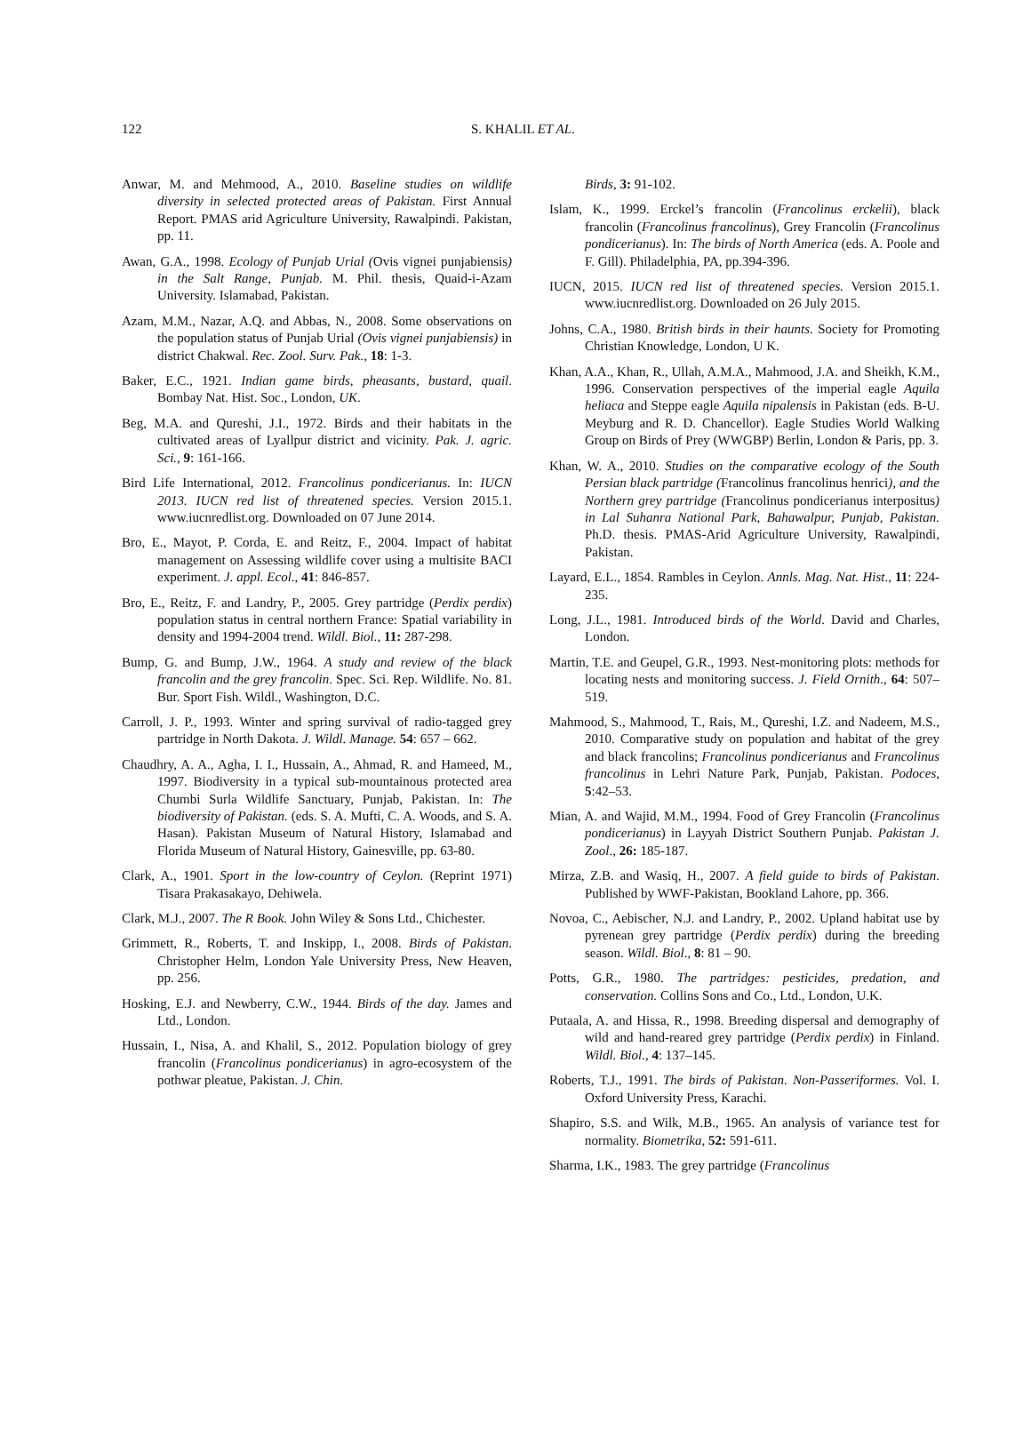122 S. KHALIL ET AL.
Anwar, M. and Mehmood, A., 2010. Baseline studies on wildlife diversity in selected protected areas of Pakistan. First Annual Report. PMAS arid Agriculture University, Rawalpindi. Pakistan, pp. 11.
Awan, G.A., 1998. Ecology of Punjab Urial (Ovis vignei punjabiensis) in the Salt Range, Punjab. M. Phil. thesis, Quaid-i-Azam University. Islamabad, Pakistan.
Azam, M.M., Nazar, A.Q. and Abbas, N., 2008. Some observations on the population status of Punjab Urial (Ovis vignei punjabiensis) in district Chakwal. Rec. Zool. Surv. Pak., 18: 1-3.
Baker, E.C., 1921. Indian game birds, pheasants, bustard, quail. Bombay Nat. Hist. Soc., London, UK.
Beg, M.A. and Qureshi, J.I., 1972. Birds and their habitats in the cultivated areas of Lyallpur district and vicinity. Pak. J. agric. Sci., 9: 161-166.
Bird Life International, 2012. Francolinus pondicerianus. In: IUCN 2013. IUCN red list of threatened species. Version 2015.1. www.iucnredlist.org. Downloaded on 07 June 2014.
Bro, E., Mayot, P. Corda, E. and Reitz, F., 2004. Impact of habitat management on Assessing wildlife cover using a multisite BACI experiment. J. appl. Ecol., 41: 846-857.
Bro, E., Reitz, F. and Landry, P., 2005. Grey partridge (Perdix perdix) population status in central northern France: Spatial variability in density and 1994-2004 trend. Wildl. Biol., 11: 287-298.
Bump, G. and Bump, J.W., 1964. A study and review of the black francolin and the grey francolin. Spec. Sci. Rep. Wildlife. No. 81. Bur. Sport Fish. Wildl., Washington, D.C.
Carroll, J. P., 1993. Winter and spring survival of radio-tagged grey partridge in North Dakota. J. Wildl. Manage. 54: 657 – 662.
Chaudhry, A. A., Agha, I. I., Hussain, A., Ahmad, R. and Hameed, M., 1997. Biodiversity in a typical sub-mountainous protected area Chumbi Surla Wildlife Sanctuary, Punjab, Pakistan. In: The biodiversity of Pakistan. (eds. S. A. Mufti, C. A. Woods, and S. A. Hasan). Pakistan Museum of Natural History, Islamabad and Florida Museum of Natural History, Gainesville, pp. 63-80.
Clark, A., 1901. Sport in the low-country of Ceylon. (Reprint 1971) Tisara Prakasakayo, Dehiwela.
Clark, M.J., 2007. The R Book. John Wiley & Sons Ltd., Chichester.
Grimmett, R., Roberts, T. and Inskipp, I., 2008. Birds of Pakistan. Christopher Helm, London Yale University Press, New Heaven, pp. 256.
Hosking, E.J. and Newberry, C.W., 1944. Birds of the day. James and Ltd., London.
Hussain, I., Nisa, A. and Khalil, S., 2012. Population biology of grey francolin (Francolinus pondicerianus) in agro-ecosystem of the pothwar pleatue, Pakistan. J. Chin.
Birds, 3: 91-102.
Islam, K., 1999. Erckel’s francolin (Francolinus erckelii), black francolin (Francolinus francolinus), Grey Francolin (Francolinus pondicerianus). In: The birds of North America (eds. A. Poole and F. Gill). Philadelphia, PA, pp.394-396.
IUCN, 2015. IUCN red list of threatened species. Version 2015.1. www.iucnredlist.org. Downloaded on 26 July 2015.
Johns, C.A., 1980. British birds in their haunts. Society for Promoting Christian Knowledge, London, U K.
Khan, A.A., Khan, R., Ullah, A.M.A., Mahmood, J.A. and Sheikh, K.M., 1996. Conservation perspectives of the imperial eagle Aquila heliaca and Steppe eagle Aquila nipalensis in Pakistan (eds. B-U. Meyburg and R. D. Chancellor). Eagle Studies World Walking Group on Birds of Prey (WWGBP) Berlin, London & Paris, pp. 3.
Khan, W. A., 2010. Studies on the comparative ecology of the South Persian black partridge (Francolinus francolinus henrici), and the Northern grey partridge (Francolinus pondicerianus interpositus) in Lal Suhanra National Park, Bahawalpur, Punjab, Pakistan. Ph.D. thesis. PMAS-Arid Agriculture University, Rawalpindi, Pakistan.
Layard, E.L., 1854. Rambles in Ceylon. Annls. Mag. Nat. Hist., 11: 224-235.
Long, J.L., 1981. Introduced birds of the World. David and Charles, London.
Martin, T.E. and Geupel, G.R., 1993. Nest-monitoring plots: methods for locating nests and monitoring success. J. Field Ornith., 64: 507–519.
Mahmood, S., Mahmood, T., Rais, M., Qureshi, I.Z. and Nadeem, M.S., 2010. Comparative study on population and habitat of the grey and black francolins; Francolinus pondicerianus and Francolinus francolinus in Lehri Nature Park, Punjab, Pakistan. Podoces, 5:42–53.
Mian, A. and Wajid, M.M., 1994. Food of Grey Francolin (Francolinus pondicerianus) in Layyah District Southern Punjab. Pakistan J. Zool., 26: 185-187.
Mirza, Z.B. and Wasiq, H., 2007. A field guide to birds of Pakistan. Published by WWF-Pakistan, Bookland Lahore, pp. 366.
Novoa, C., Aebischer, N.J. and Landry, P., 2002. Upland habitat use by pyrenean grey partridge (Perdix perdix) during the breeding season. Wildl. Biol., 8: 81 – 90.
Potts, G.R., 1980. The partridges: pesticides, predation, and conservation. Collins Sons and Co., Ltd., London, U.K.
Putaala, A. and Hissa, R., 1998. Breeding dispersal and demography of wild and hand-reared grey partridge (Perdix perdix) in Finland. Wildl. Biol., 4: 137–145.
Roberts, T.J., 1991. The birds of Pakistan. Non-Passeriformes. Vol. I. Oxford University Press, Karachi.
Shapiro, S.S. and Wilk, M.B., 1965. An analysis of variance test for normality. Biometrika, 52: 591-611.
Sharma, I.K., 1983. The grey partridge (Francolinus